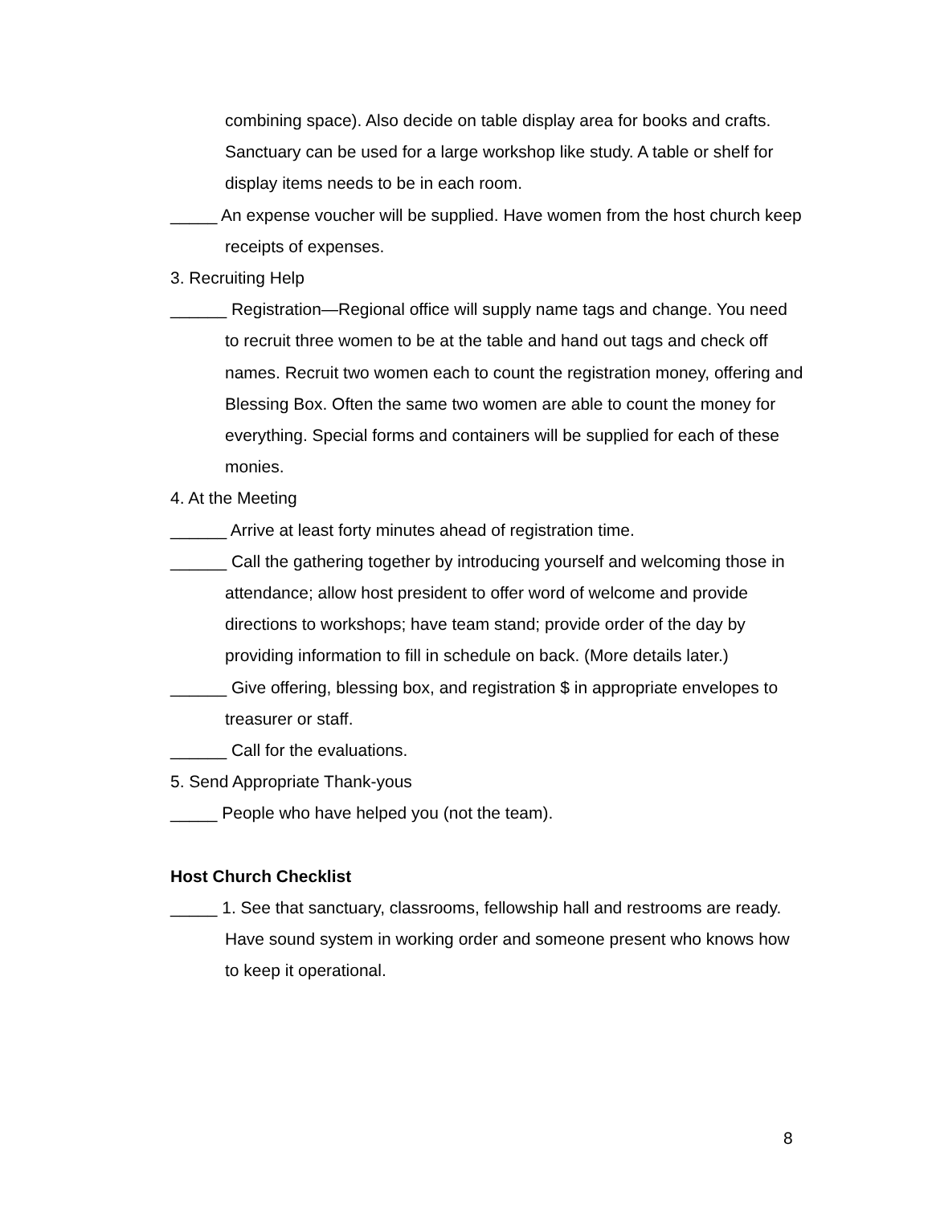combining space). Also decide on table display area for books and crafts. Sanctuary can be used for a large workshop like study. A table or shelf for display items needs to be in each room.
_____ An expense voucher will be supplied. Have women from the host church keep receipts of expenses.
3. Recruiting Help
______ Registration—Regional office will supply name tags and change. You need to recruit three women to be at the table and hand out tags and check off names. Recruit two women each to count the registration money, offering and Blessing Box. Often the same two women are able to count the money for everything. Special forms and containers will be supplied for each of these monies.
4. At the Meeting
______ Arrive at least forty minutes ahead of registration time.
______ Call the gathering together by introducing yourself and welcoming those in attendance; allow host president to offer word of welcome and provide directions to workshops; have team stand; provide order of the day by providing information to fill in schedule on back. (More details later.)
______ Give offering, blessing box, and registration $ in appropriate envelopes to treasurer or staff.
______ Call for the evaluations.
5. Send Appropriate Thank-yous
_____ People who have helped you (not the team).
Host Church Checklist
_____ 1. See that sanctuary, classrooms, fellowship hall and restrooms are ready. Have sound system in working order and someone present who knows how to keep it operational.
8